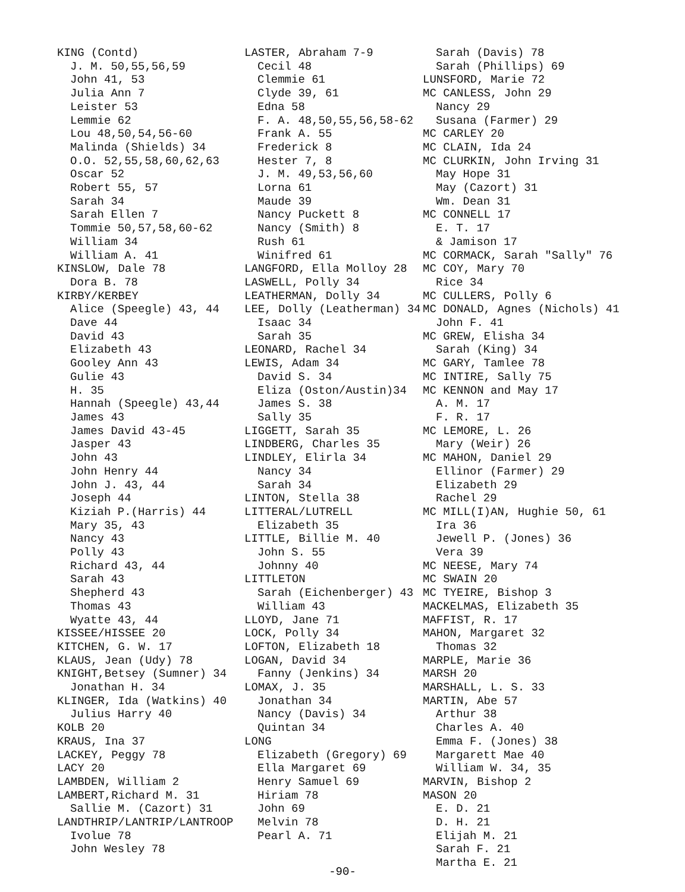KING (Contd)
J. M. 50,55,56,59
John 41, 53
Julia Ann 7
Leister 53
Lemmie 62
Lou 48,50,54,56-60
Malinda (Shields) 34
O.O. 52,55,58,60,62,63
Oscar 52
Robert 55, 57
Sarah 34
Sarah Ellen 7
Tommie 50,57,58,60-62
William 34
William A. 41
KINSLOW, Dale 78
Dora B. 78
KIRBY/KERBEY
Alice (Speegle) 43, 44
Dave 44
David 43
Elizabeth 43
Gooley Ann 43
Gulie 43
H. 35
Hannah (Speegle) 43,44
James 43
James David 43-45
Jasper 43
John 43
John Henry 44
John J. 43, 44
Joseph 44
Kiziah P.(Harris) 44
Mary 35, 43
Nancy 43
Polly 43
Richard 43, 44
Sarah 43
Shepherd 43
Thomas 43
Wyatte 43, 44
KISSEE/HISSEE 20
KITCHEN, G. W. 17
KLAUS, Jean (Udy) 78
KNIGHT,Betsey (Sumner) 34
Jonathan H. 34
KLINGER, Ida (Watkins) 40
Julius Harry 40
KOLB 20
KRAUS, Ina 37
LACKEY, Peggy 78
LACY 20
LAMBDEN, William 2
LAMBERT,Richard M. 31
Sallie M. (Cazort) 31
LANDTHRIP/LANTRIP/LANTROOP
Ivolue 78
John Wesley 78
LASTER, Abraham 7-9
Cecil 48
Clemmie 61
Clyde 39, 61
Edna 58
F. A. 48,50,55,56,58-62
Frank A. 55
Frederick 8
Hester 7, 8
J. M. 49,53,56,60
Lorna 61
Maude 39
Nancy Puckett 8
Nancy (Smith) 8
Rush 61
Winifred 61
LANGFORD, Ella Molloy 28
LASWELL, Polly 34
LEATHERMAN, Dolly 34
LEE, Dolly (Leatherman) 34
Isaac 34
Sarah 35
LEONARD, Rachel 34
LEWIS, Adam 34
David S. 34
Eliza (Oston/Austin)34
James S. 38
Sally 35
LIGGETT, Sarah 35
LINDBERG, Charles 35
LINDLEY, Elirla 34
Nancy 34
Sarah 34
LINTON, Stella 38
LITTERAL/LUTRELL
Elizabeth 35
LITTLE, Billie M. 40
John S. 55
Johnny 40
LITTLETON
Sarah (Eichenberger) 43
William 43
LLOYD, Jane 71
LOCK, Polly 34
LOFTON, Elizabeth 18
LOGAN, David 34
Fanny (Jenkins) 34
LOMAX, J. 35
Jonathan 34
Nancy (Davis) 34
Quintan 34
LONG
Elizabeth (Gregory) 69
Ella Margaret 69
Henry Samuel 69
Hiriam 78
John 69
Melvin 78
Pearl A. 71
Sarah (Davis) 78
Sarah (Phillips) 69
LUNSFORD, Marie 72
MC CANLESS, John 29
Nancy 29
Susana (Farmer) 29
MC CARLEY 20
MC CLAIN, Ida 24
MC CLURKIN, John Irving 31
May Hope 31
May (Cazort) 31
Wm. Dean 31
MC CONNELL 17
E. T. 17
& Jamison 17
MC CORMACK, Sarah "Sally" 76
MC COY, Mary 70
Rice 34
MC CULLERS, Polly 6
MC DONALD, Agnes (Nichols) 41
John F. 41
MC GREW, Elisha 34
Sarah (King) 34
MC GARY, Tamlee 78
MC INTIRE, Sally 75
MC KENNON and May 17
A. M. 17
F. R. 17
MC LEMORE, L. 26
Mary (Weir) 26
MC MAHON, Daniel 29
Ellinor (Farmer) 29
Elizabeth 29
Rachel 29
MC MILL(I)AN, Hughie 50, 61
Ira 36
Jewell P. (Jones) 36
Vera 39
MC NEESE, Mary 74
MC SWAIN 20
MC TYEIRE, Bishop 3
MACKELMAS, Elizabeth 35
MAFFIST, R. 17
MAHON, Margaret 32
Thomas 32
MARPLE, Marie 36
MARSH 20
MARSHALL, L. S. 33
MARTIN, Abe 57
Arthur 38
Charles A. 40
Emma F. (Jones) 38
Margarett Mae 40
William W. 34, 35
MARVIN, Bishop 2
MASON 20
E. D. 21
D. H. 21
Elijah M. 21
Sarah F. 21
Martha E. 21
-90-